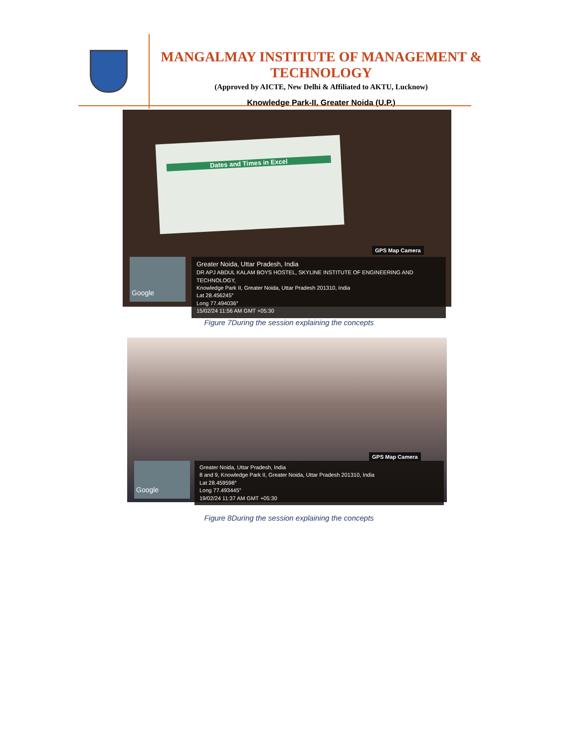MANGALMAY INSTITUTE OF MANAGEMENT & TECHNOLOGY
(Approved by AICTE, New Delhi & Affiliated to AKTU, Lucknow)
Knowledge Park-II, Greater Noida (U.P.)
Dates and Times in Excel
GPS Map Camera
Google
Greater Noida, Uttar Pradesh, India
DR APJ ABDUL KALAM BOYS HOSTEL, SKYLINE INSTITUTE OF ENGINEERING AND TECHNOLOGY,
Knowledge Park II, Greater Noida, Uttar Pradesh 201310, India
Lat 28.456245°
Long 77.494036°
15/02/24 11:56 AM GMT +05:30
Figure 7During the session explaining the concepts
GPS Map Camera
Google
Greater Noida, Uttar Pradesh, India
8 and 9, Knowledge Park II, Greater Noida, Uttar Pradesh 201310, India
Lat 28.459598°
Long 77.493445°
19/02/24 11:37 AM GMT +05:30
Figure 8During the session explaining the concepts